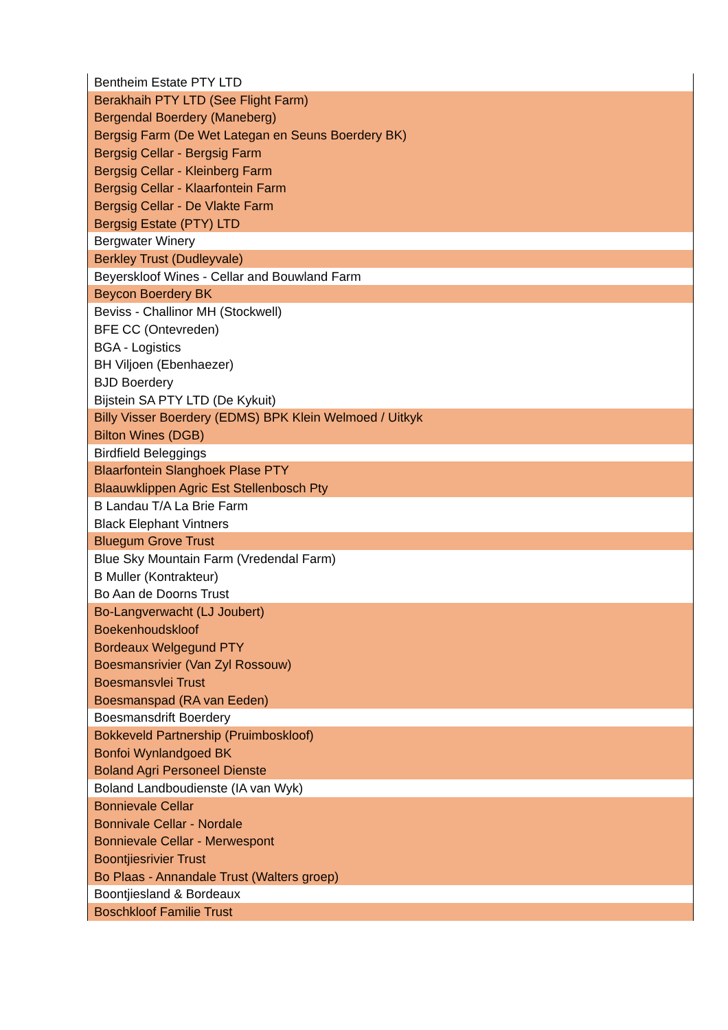| Bentheim Estate PTY LTD |
| Berakhaih PTY LTD (See Flight Farm) |
| Bergendal Boerdery (Maneberg) |
| Bergsig Farm (De Wet Lategan en Seuns Boerdery BK) |
| Bergsig Cellar - Bergsig Farm |
| Bergsig Cellar - Kleinberg Farm |
| Bergsig Cellar - Klaarfontein Farm |
| Bergsig Cellar - De Vlakte Farm |
| Bergsig Estate (PTY) LTD |
| Bergwater Winery |
| Berkley Trust (Dudleyvale) |
| Beyerskloof Wines - Cellar and Bouwland Farm |
| Beycon Boerdery BK |
| Beviss - Challinor MH (Stockwell) |
| BFE CC (Ontevreden) |
| BGA - Logistics |
| BH Viljoen (Ebenhaezer) |
| BJD Boerdery |
| Bijstein SA PTY LTD (De Kykuit) |
| Billy Visser Boerdery (EDMS) BPK Klein Welmoed / Uitkyk |
| Bilton Wines (DGB) |
| Birdfield Beleggings |
| Blaarfontein Slanghoek Plase PTY |
| Blaauwklippen Agric Est Stellenbosch Pty |
| B Landau T/A La Brie Farm |
| Black Elephant Vintners |
| Bluegum Grove Trust |
| Blue Sky Mountain Farm (Vredendal Farm) |
| B Muller (Kontrakteur) |
| Bo Aan de Doorns Trust |
| Bo-Langverwacht (LJ Joubert) |
| Boekenhoudskloof |
| Bordeaux Welgegund PTY |
| Boesmansrivier (Van Zyl Rossouw) |
| Boesmansvlei Trust |
| Boesmanspad (RA van Eeden) |
| Boesmansdrift Boerdery |
| Bokkeveld Partnership (Pruimboskloof) |
| Bonfoi Wynlandgoed BK |
| Boland Agri Personeel Dienste |
| Boland Landboudienste (IA van Wyk) |
| Bonnievale Cellar |
| Bonnivale Cellar - Nordale |
| Bonnievale Cellar - Merwespont |
| Boontjiesrivier Trust |
| Bo Plaas - Annandale Trust (Walters groep) |
| Boontjiesland & Bordeaux |
| Boschkloof Familie Trust |